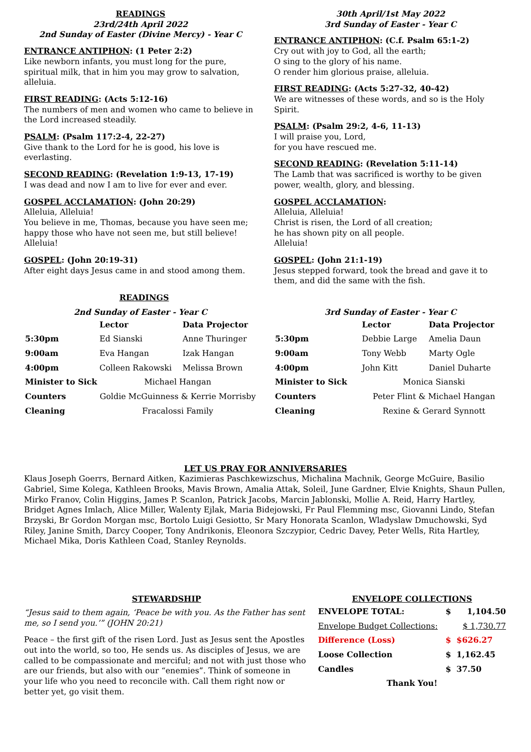READINGS
23rd/24th April 2022
2nd Sunday of Easter (Divine Mercy) - Year C
ENTRANCE ANTIPHON: (1 Peter 2:2)
Like newborn infants, you must long for the pure, spiritual milk, that in him you may grow to salvation, alleluia.
FIRST READING: (Acts 5:12-16)
The numbers of men and women who came to believe in the Lord increased steadily.
PSALM: (Psalm 117:2-4, 22-27)
Give thank to the Lord for he is good, his love is everlasting.
SECOND READING: (Revelation 1:9-13, 17-19)
I was dead and now I am to live for ever and ever.
GOSPEL ACCLAMATION: (John 20:29)
Alleluia, Alleluia!
You believe in me, Thomas, because you have seen me;
happy those who have not seen me, but still believe!
Alleluia!
GOSPEL: (John 20:19-31)
After eight days Jesus came in and stood among them.
30th April/1st May 2022
3rd Sunday of Easter - Year C
ENTRANCE ANTIPHON: (C.f. Psalm 65:1-2)
Cry out with joy to God, all the earth;
O sing to the glory of his name.
O render him glorious praise, alleluia.
FIRST READING: (Acts 5:27-32, 40-42)
We are witnesses of these words, and so is the Holy Spirit.
PSALM: (Psalm 29:2, 4-6, 11-13)
I will praise you, Lord,
for you have rescued me.
SECOND READING: (Revelation 5:11-14)
The Lamb that was sacrificed is worthy to be given power, wealth, glory, and blessing.
GOSPEL ACCLAMATION:
Alleluia, Alleluia!
Christ is risen, the Lord of all creation;
he has shown pity on all people.
Alleluia!
GOSPEL: (John 21:1-19)
Jesus stepped forward, took the bread and gave it to them, and did the same with the fish.
READINGS
2nd Sunday of Easter - Year C
| | Lector | Data Projector |
| --- | --- | --- |
| 5:30pm | Ed Sianski | Anne Thuringer |
| 9:00am | Eva Hangan | Izak Hangan |
| 4:00pm | Colleen Rakowski | Melissa Brown |
| Minister to Sick | Michael Hangan | |
| Counters | Goldie McGuinness & Kerrie Morrisby | |
| Cleaning | Fracalossi Family | |
3rd Sunday of Easter - Year C
| | Lector | Data Projector |
| --- | --- | --- |
| 5:30pm | Debbie Large | Amelia Daun |
| 9:00am | Tony Webb | Marty Ogle |
| 4:00pm | John Kitt | Daniel Duharte |
| Minister to Sick | Monica Sianski | |
| Counters | Peter Flint & Michael Hangan | |
| Cleaning | Rexine & Gerard Synnott | |
LET US PRAY FOR ANNIVERSARIES
Klaus Joseph Goerrs, Bernard Aitken, Kazimieras Paschkewizschus, Michalina Machnik, George McGuire, Basilio Gabriel, Sime Kolega, Kathleen Brooks, Mavis Brown, Amalia Attak, Soleil, June Gardner, Elvie Knights, Shaun Pullen, Mirko Franov, Colin Higgins, James P. Scanlon, Patrick Jacobs, Marcin Jablonski, Mollie A. Reid, Harry Hartley, Bridget Agnes Imlach, Alice Miller, Walenty Ejlak, Maria Bidejowski, Fr Paul Flemming msc, Giovanni Lindo, Stefan Brzyski, Br Gordon Morgan msc, Bortolo Luigi Gesiotto, Sr Mary Honorata Scanlon, Wladyslaw Dmuchowski, Syd Riley, Janine Smith, Darcy Cooper, Tony Andrikonis, Eleonora Szczypior, Cedric Davey, Peter Wells, Rita Hartley, Michael Mika, Doris Kathleen Coad, Stanley Reynolds.
STEWARDSHIP
“Jesus said to them again, ‘Peace be with you. As the Father has sent me, so I send you.’” (JOHN 20:21)
Peace – the first gift of the risen Lord. Just as Jesus sent the Apostles out into the world, so too, He sends us. As disciples of Jesus, we are called to be compassionate and merciful; and not with just those who are our friends, but also with our “enemies”. Think of someone in your life who you need to reconcile with. Call them right now or better yet, go visit them.
ENVELOPE COLLECTIONS
| ENVELOPE TOTAL: | $ | 1,104.50 |
| --- | --- | --- |
| Envelope Budget Collections: | | $ 1,730.77 |
| Difference (Loss) | $ | $626.27 |
| Loose Collection | $ | 1,162.45 |
| Candles | $ | 37.50 |
| Thank You! | | |